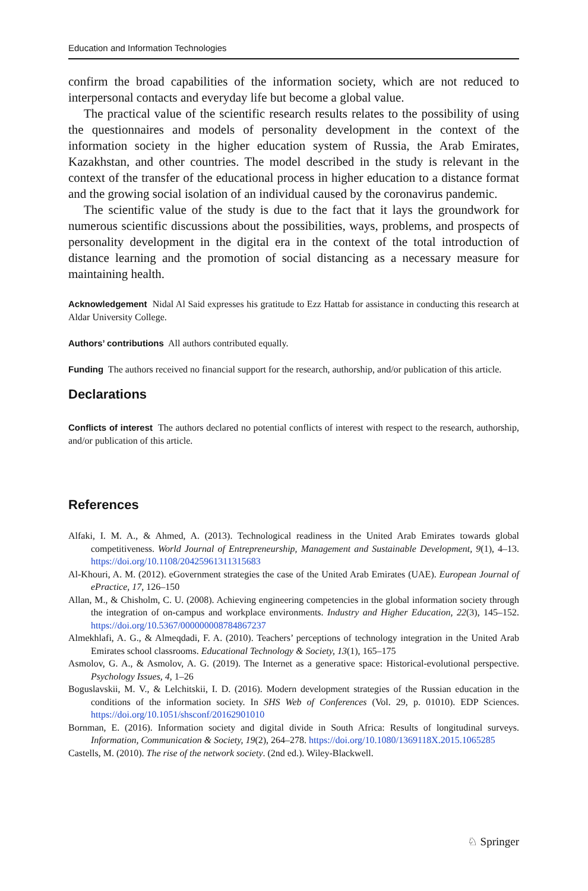Education and Information Technologies
confirm the broad capabilities of the information society, which are not reduced to interpersonal contacts and everyday life but become a global value.
The practical value of the scientific research results relates to the possibility of using the questionnaires and models of personality development in the context of the information society in the higher education system of Russia, the Arab Emirates, Kazakhstan, and other countries. The model described in the study is relevant in the context of the transfer of the educational process in higher education to a distance format and the growing social isolation of an individual caused by the coronavirus pandemic.
The scientific value of the study is due to the fact that it lays the groundwork for numerous scientific discussions about the possibilities, ways, problems, and prospects of personality development in the digital era in the context of the total introduction of distance learning and the promotion of social distancing as a necessary measure for maintaining health.
Acknowledgement Nidal Al Said expresses his gratitude to Ezz Hattab for assistance in conducting this research at Aldar University College.
Authors’ contributions All authors contributed equally.
Funding The authors received no financial support for the research, authorship, and/or publication of this article.
Declarations
Conflicts of interest The authors declared no potential conflicts of interest with respect to the research, authorship, and/or publication of this article.
References
Alfaki, I. M. A., & Ahmed, A. (2013). Technological readiness in the United Arab Emirates towards global competitiveness. World Journal of Entrepreneurship, Management and Sustainable Development, 9(1), 4–13. https://doi.org/10.1108/20425961311315683
Al-Khouri, A. M. (2012). eGovernment strategies the case of the United Arab Emirates (UAE). European Journal of ePractice, 17, 126–150
Allan, M., & Chisholm, C. U. (2008). Achieving engineering competencies in the global information society through the integration of on-campus and workplace environments. Industry and Higher Education, 22(3), 145–152. https://doi.org/10.5367/000000008784867237
Almekhlafi, A. G., & Almeqdadi, F. A. (2010). Teachers’ perceptions of technology integration in the United Arab Emirates school classrooms. Educational Technology & Society, 13(1), 165–175
Asmolov, G. A., & Asmolov, A. G. (2019). The Internet as a generative space: Historical-evolutional perspective. Psychology Issues, 4, 1–26
Boguslavskii, M. V., & Lelchitskii, I. D. (2016). Modern development strategies of the Russian education in the conditions of the information society. In SHS Web of Conferences (Vol. 29, p. 01010). EDP Sciences. https://doi.org/10.1051/shsconf/20162901010
Bornman, E. (2016). Information society and digital divide in South Africa: Results of longitudinal surveys. Information, Communication & Society, 19(2), 264–278. https://doi.org/10.1080/1369118X.2015.1065285
Castells, M. (2010). The rise of the network society. (2nd ed.). Wiley-Blackwell.
♘ Springer